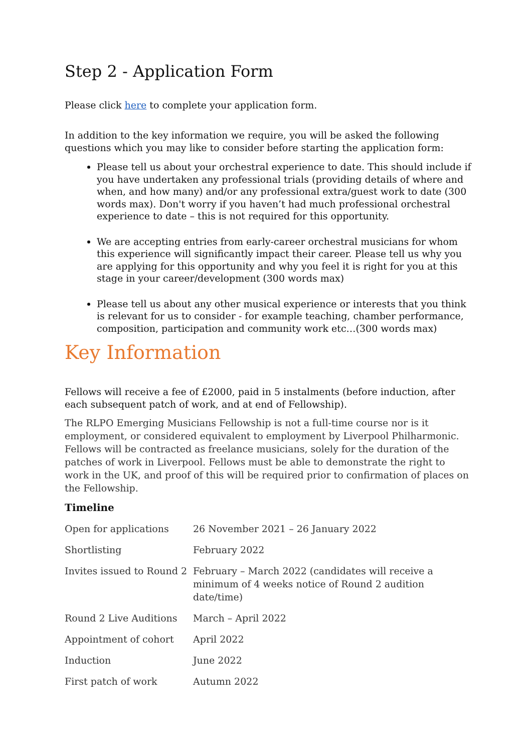Step 2 - Application Form
Please click here to complete your application form.
In addition to the key information we require, you will be asked the following questions which you may like to consider before starting the application form:
Please tell us about your orchestral experience to date. This should include if you have undertaken any professional trials (providing details of where and when, and how many) and/or any professional extra/guest work to date (300 words max). Don't worry if you haven’t had much professional orchestral experience to date – this is not required for this opportunity.
We are accepting entries from early-career orchestral musicians for whom this experience will significantly impact their career. Please tell us why you are applying for this opportunity and why you feel it is right for you at this stage in your career/development (300 words max)
Please tell us about any other musical experience or interests that you think is relevant for us to consider - for example teaching, chamber performance, composition, participation and community work etc…(300 words max)
Key Information
Fellows will receive a fee of £2000, paid in 5 instalments (before induction, after each subsequent patch of work, and at end of Fellowship).
The RLPO Emerging Musicians Fellowship is not a full-time course nor is it employment, or considered equivalent to employment by Liverpool Philharmonic. Fellows will be contracted as freelance musicians, solely for the duration of the patches of work in Liverpool. Fellows must be able to demonstrate the right to work in the UK, and proof of this will be required prior to confirmation of places on the Fellowship.
Timeline
| Open for applications | 26 November 2021 – 26 January 2022 |
| Shortlisting | February 2022 |
| Invites issued to Round 2 | February – March 2022 (candidates will receive a minimum of 4 weeks notice of Round 2 audition date/time) |
| Round 2 Live Auditions | March – April 2022 |
| Appointment of cohort | April 2022 |
| Induction | June 2022 |
| First patch of work | Autumn 2022 |